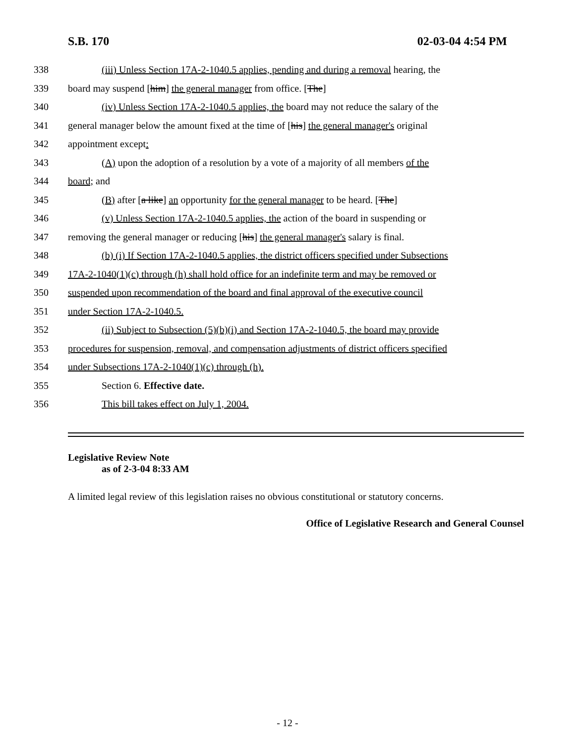S.B. 170 02-03-04 4:54 PM
338 (iii) Unless Section 17A-2-1040.5 applies, pending and during a removal hearing, the
339 board may suspend [him] the general manager from office. [The]
340 (iv) Unless Section 17A-2-1040.5 applies, the board may not reduce the salary of the
341 general manager below the amount fixed at the time of [his] the general manager's original
342 appointment except:
343 (A) upon the adoption of a resolution by a vote of a majority of all members of the
344 board; and
345 (B) after [a like] an opportunity for the general manager to be heard. [The]
346 (v) Unless Section 17A-2-1040.5 applies, the action of the board in suspending or
347 removing the general manager or reducing [his] the general manager's salary is final.
348 (b) (i) If Section 17A-2-1040.5 applies, the district officers specified under Subsections
349 17A-2-1040(1)(c) through (h) shall hold office for an indefinite term and may be removed or
350 suspended upon recommendation of the board and final approval of the executive council
351 under Section 17A-2-1040.5.
352 (ii) Subject to Subsection (5)(b)(i) and Section 17A-2-1040.5, the board may provide
353 procedures for suspension, removal, and compensation adjustments of district officers specified
354 under Subsections 17A-2-1040(1)(c) through (h).
355 Section 6. Effective date.
356 This bill takes effect on July 1, 2004.
Legislative Review Note
as of 2-3-04 8:33 AM
A limited legal review of this legislation raises no obvious constitutional or statutory concerns.
Office of Legislative Research and General Counsel
- 12 -